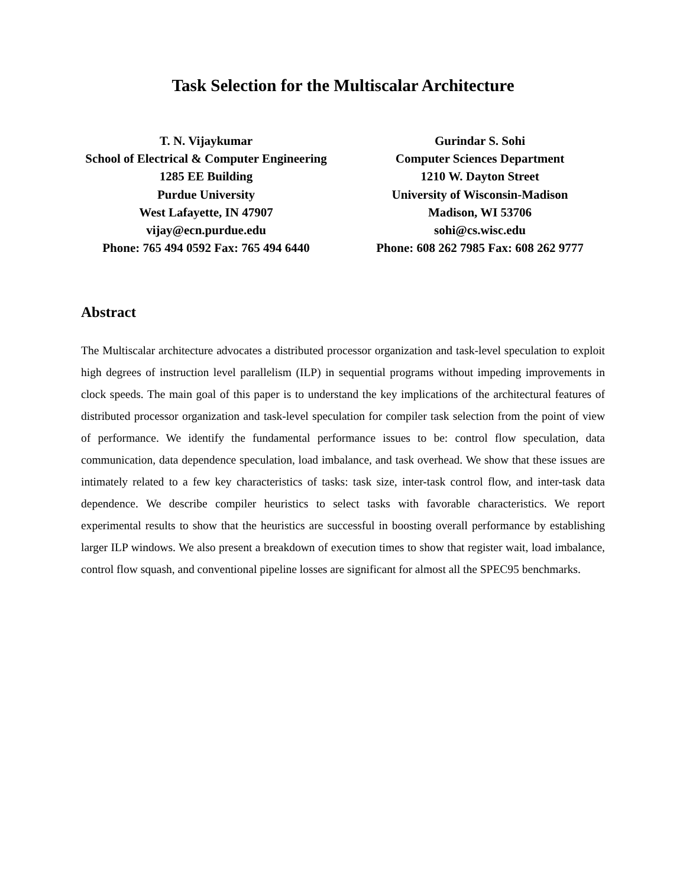Task Selection for the Multiscalar Architecture
T. N. Vijaykumar
School of Electrical & Computer Engineering
1285 EE Building
Purdue University
West Lafayette, IN 47907
vijay@ecn.purdue.edu
Phone: 765 494 0592 Fax: 765 494 6440
Gurindar S. Sohi
Computer Sciences Department
1210 W. Dayton Street
University of Wisconsin-Madison
Madison, WI 53706
sohi@cs.wisc.edu
Phone: 608 262 7985 Fax: 608 262 9777
Abstract
The Multiscalar architecture advocates a distributed processor organization and task-level speculation to exploit high degrees of instruction level parallelism (ILP) in sequential programs without impeding improvements in clock speeds. The main goal of this paper is to understand the key implications of the architectural features of distributed processor organization and task-level speculation for compiler task selection from the point of view of performance. We identify the fundamental performance issues to be: control flow speculation, data communication, data dependence speculation, load imbalance, and task overhead. We show that these issues are intimately related to a few key characteristics of tasks: task size, inter-task control flow, and inter-task data dependence. We describe compiler heuristics to select tasks with favorable characteristics. We report experimental results to show that the heuristics are successful in boosting overall performance by establishing larger ILP windows. We also present a breakdown of execution times to show that register wait, load imbalance, control flow squash, and conventional pipeline losses are significant for almost all the SPEC95 benchmarks.